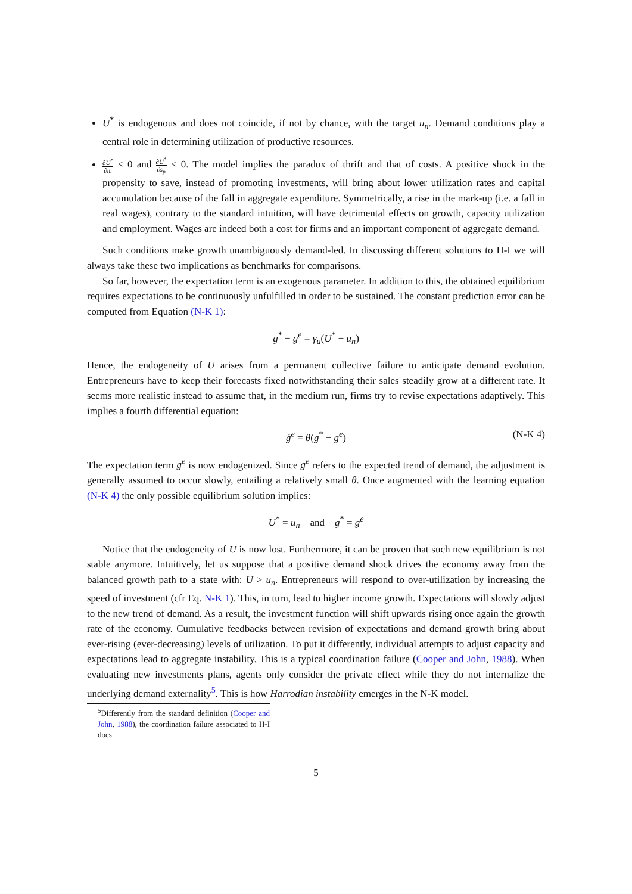U<sup>*</sup> is endogenous and does not coincide, if not by chance, with the target u<sub>n</sub>. Demand conditions play a central role in determining utilization of productive resources.
∂U<sup>*</sup> ∂m < 0 and ∂U<sup>*</sup> ∂s<sub>p</sub> < 0. The model implies the paradox of thrift and that of costs. A positive shock in the propensity to save, instead of promoting investments, will bring about lower utilization rates and capital accumulation because of the fall in aggregate expenditure. Symmetrically, a rise in the mark-up (i.e. a fall in real wages), contrary to the standard intuition, will have detrimental effects on growth, capacity utilization and employment. Wages are indeed both a cost for firms and an important component of aggregate demand.
Such conditions make growth unambiguously demand-led. In discussing different solutions to H-I we will always take these two implications as benchmarks for comparisons.
So far, however, the expectation term is an exogenous parameter. In addition to this, the obtained equilibrium requires expectations to be continuously unfulfilled in order to be sustained. The constant prediction error can be computed from Equation (N-K 1):
g<sup>*</sup> − g<sup>e</sup> = γ<sub>u</sub>(U<sup>*</sup> − u<sub>n</sub>)
Hence, the endogeneity of U arises from a permanent collective failure to anticipate demand evolution. Entrepreneurs have to keep their forecasts fixed notwithstanding their sales steadily grow at a different rate. It seems more realistic instead to assume that, in the medium run, firms try to revise expectations adaptively. This implies a fourth differential equation:
ġ<sup>e</sup> = θ(g<sup>*</sup> − g<sup>e</sup>) (N-K 4)
The expectation term g<sup>e</sup> is now endogenized. Since g<sup>e</sup> refers to the expected trend of demand, the adjustment is generally assumed to occur slowly, entailing a relatively small θ. Once augmented with the learning equation (N-K 4) the only possible equilibrium solution implies:
U<sup>*</sup> = u<sub>n</sub> and g<sup>*</sup> = g<sup>e</sup>
Notice that the endogeneity of U is now lost. Furthermore, it can be proven that such new equilibrium is not stable anymore. Intuitively, let us suppose that a positive demand shock drives the economy away from the balanced growth path to a state with: U > u<sub>n</sub>. Entrepreneurs will respond to over-utilization by increasing the speed of investment (cfr Eq. N-K 1). This, in turn, lead to higher income growth. Expectations will slowly adjust to the new trend of demand. As a result, the investment function will shift upwards rising once again the growth rate of the economy. Cumulative feedbacks between revision of expectations and demand growth bring about ever-rising (ever-decreasing) levels of utilization. To put it differently, individual attempts to adjust capacity and expectations lead to aggregate instability. This is a typical coordination failure (Cooper and John, 1988). When evaluating new investments plans, agents only consider the private effect while they do not internalize the underlying demand externality<sup>5</sup>. This is how Harrodian instability emerges in the N-K model.
<sup>5</sup> Differently from the standard definition (Cooper and John, 1988), the coordination failure associated to H-I does
5